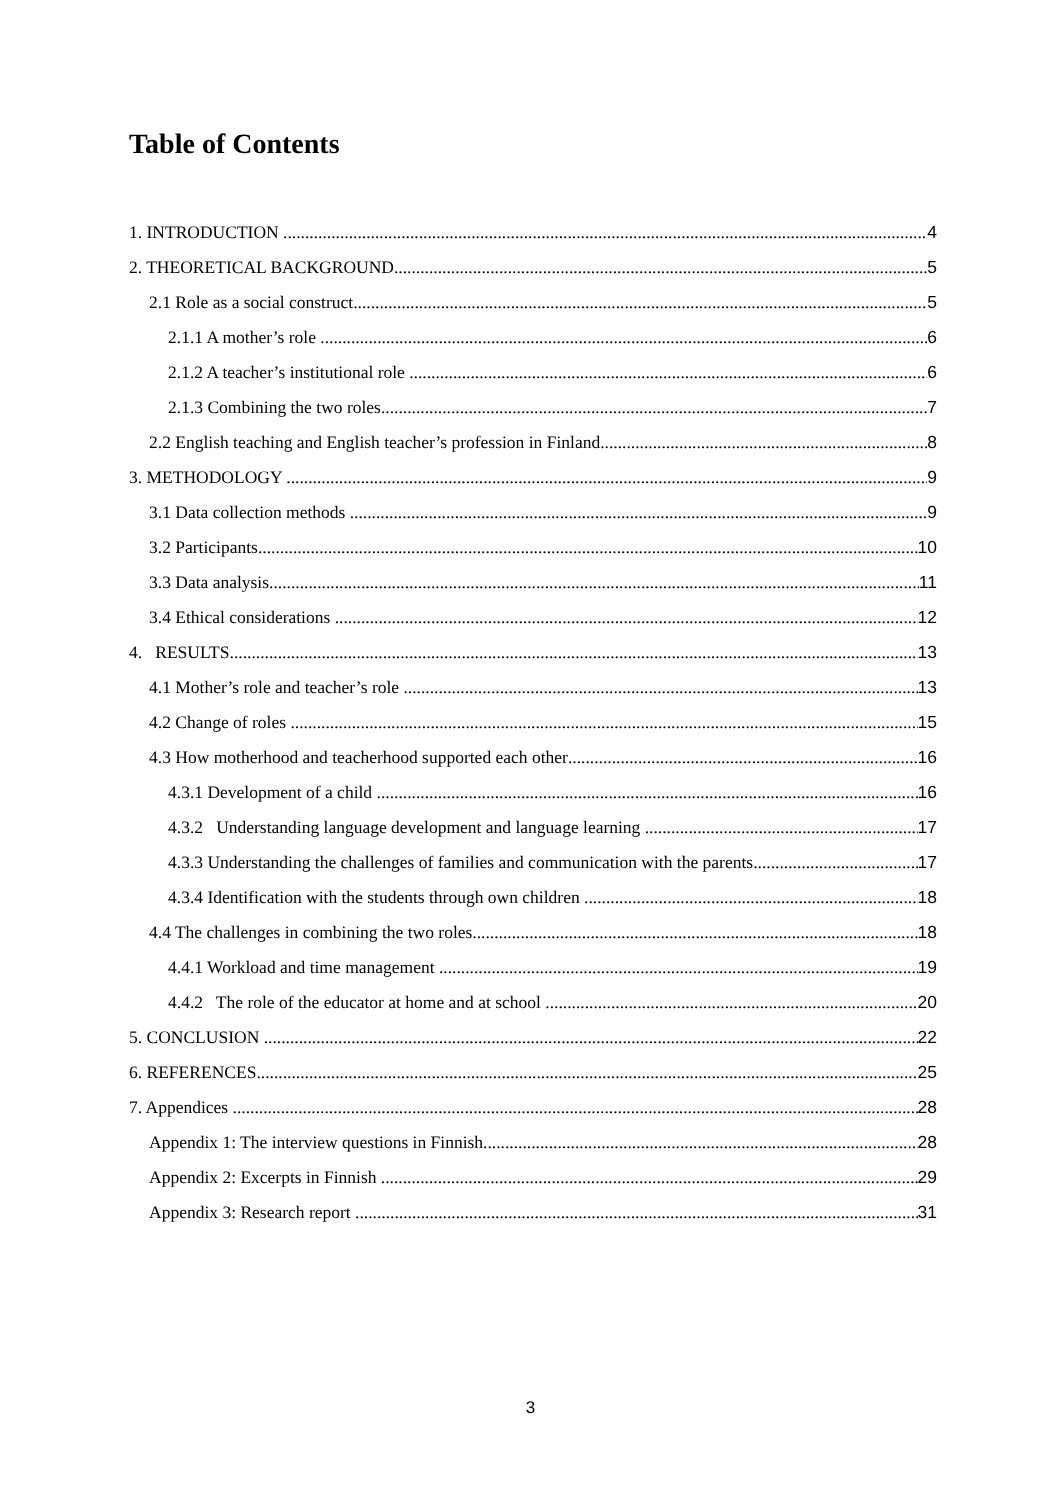Table of Contents
1. INTRODUCTION 4
2. THEORETICAL BACKGROUND 5
2.1 Role as a social construct 5
2.1.1 A mother’s role 6
2.1.2 A teacher’s institutional role 6
2.1.3 Combining the two roles 7
2.2 English teaching and English teacher’s profession in Finland 8
3. METHODOLOGY 9
3.1 Data collection methods 9
3.2 Participants 10
3.3 Data analysis 11
3.4 Ethical considerations 12
4. RESULTS 13
4.1 Mother’s role and teacher’s role 13
4.2 Change of roles 15
4.3 How motherhood and teacherhood supported each other 16
4.3.1 Development of a child 16
4.3.2 Understanding language development and language learning 17
4.3.3 Understanding the challenges of families and communication with the parents 17
4.3.4 Identification with the students through own children 18
4.4 The challenges in combining the two roles 18
4.4.1 Workload and time management 19
4.4.2 The role of the educator at home and at school 20
5. CONCLUSION 22
6. REFERENCES 25
7. Appendices 28
Appendix 1: The interview questions in Finnish 28
Appendix 2: Excerpts in Finnish 29
Appendix 3: Research report 31
3